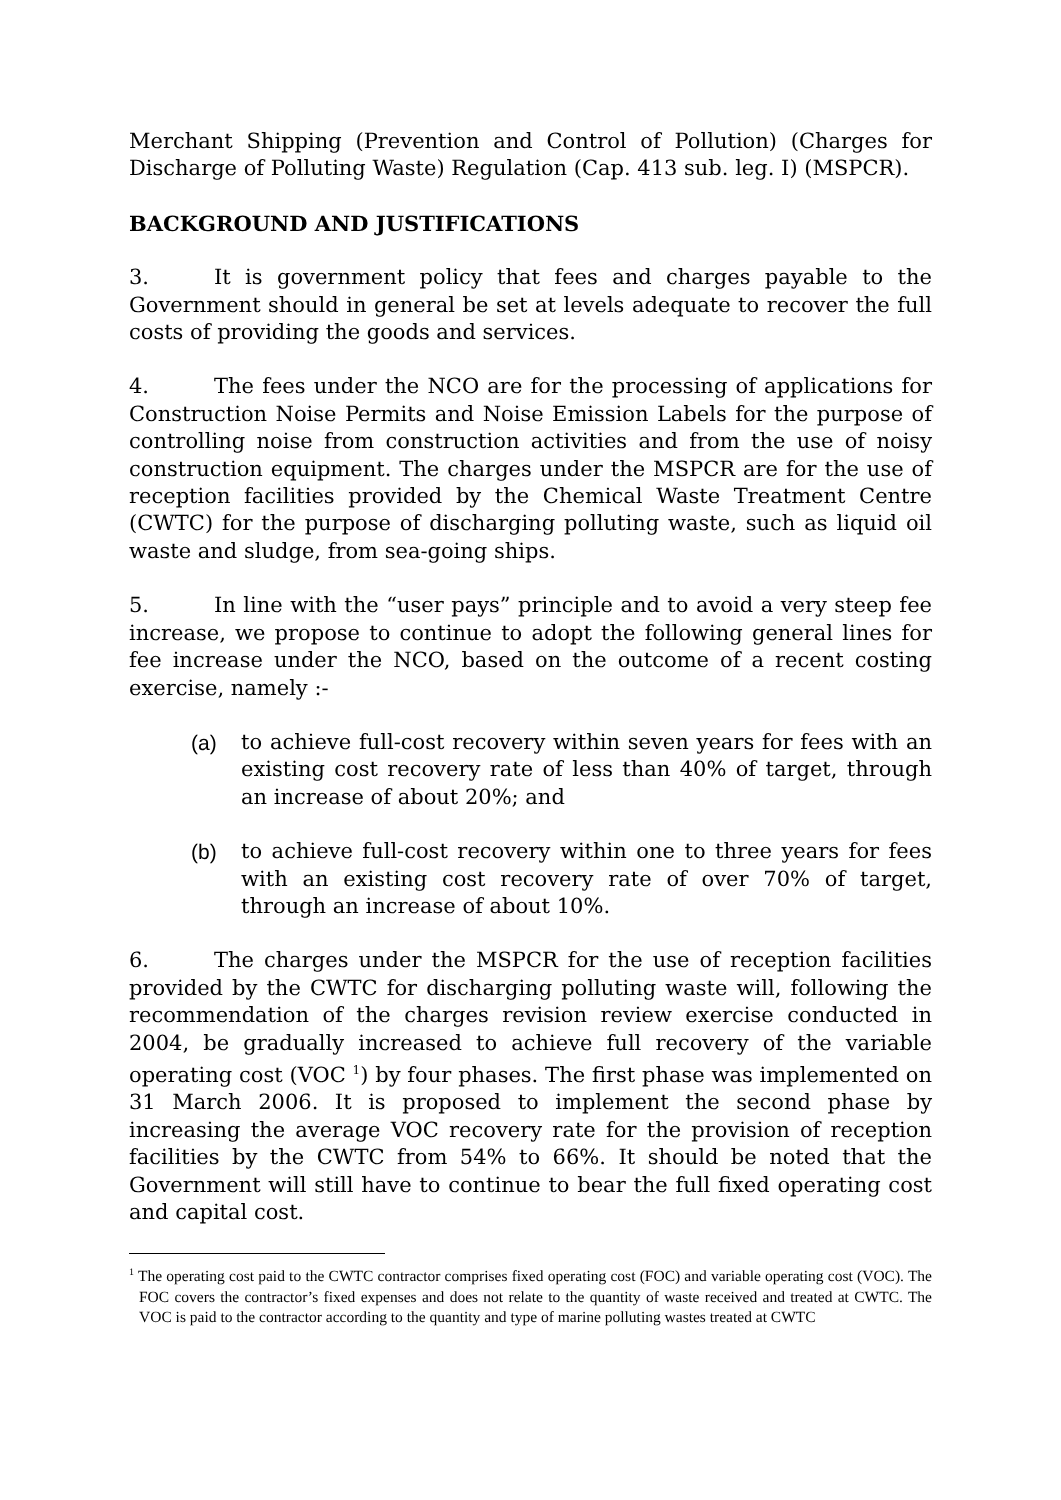Merchant Shipping (Prevention and Control of Pollution) (Charges for Discharge of Polluting Waste) Regulation (Cap. 413 sub. leg. I) (MSPCR).
BACKGROUND AND JUSTIFICATIONS
3. It is government policy that fees and charges payable to the Government should in general be set at levels adequate to recover the full costs of providing the goods and services.
4. The fees under the NCO are for the processing of applications for Construction Noise Permits and Noise Emission Labels for the purpose of controlling noise from construction activities and from the use of noisy construction equipment. The charges under the MSPCR are for the use of reception facilities provided by the Chemical Waste Treatment Centre (CWTC) for the purpose of discharging polluting waste, such as liquid oil waste and sludge, from sea-going ships.
5. In line with the “user pays” principle and to avoid a very steep fee increase, we propose to continue to adopt the following general lines for fee increase under the NCO, based on the outcome of a recent costing exercise, namely :-
(a) to achieve full-cost recovery within seven years for fees with an existing cost recovery rate of less than 40% of target, through an increase of about 20%; and
(b) to achieve full-cost recovery within one to three years for fees with an existing cost recovery rate of over 70% of target, through an increase of about 10%.
6. The charges under the MSPCR for the use of reception facilities provided by the CWTC for discharging polluting waste will, following the recommendation of the charges revision review exercise conducted in 2004, be gradually increased to achieve full recovery of the variable operating cost (VOC <sup>1</sup>) by four phases. The first phase was implemented on 31 March 2006. It is proposed to implement the second phase by increasing the average VOC recovery rate for the provision of reception facilities by the CWTC from 54% to 66%. It should be noted that the Government will still have to continue to bear the full fixed operating cost and capital cost.
<sup>1</sup> The operating cost paid to the CWTC contractor comprises fixed operating cost (FOC) and variable operating cost (VOC). The FOC covers the contractor’s fixed expenses and does not relate to the quantity of waste received and treated at CWTC. The VOC is paid to the contractor according to the quantity and type of marine polluting wastes treated at CWTC